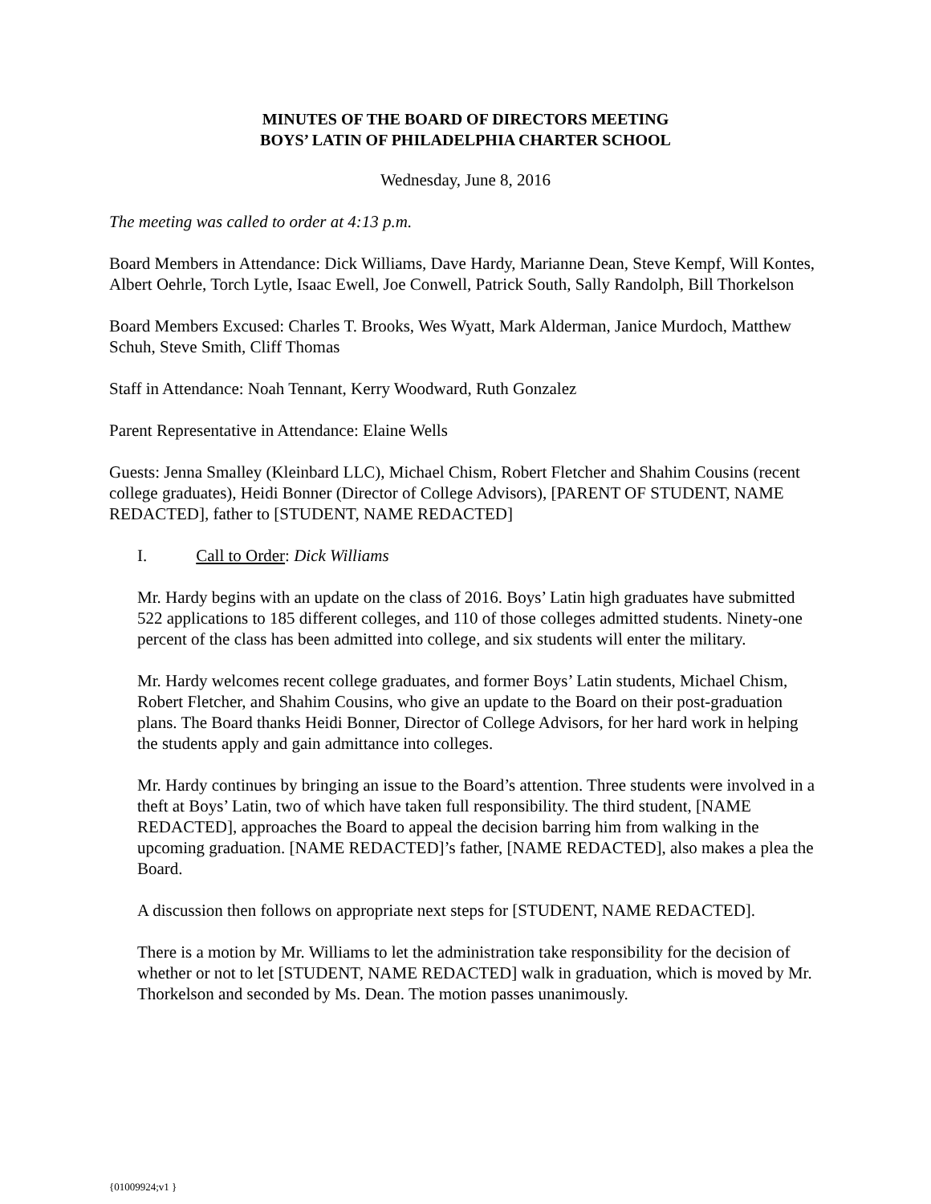MINUTES OF THE BOARD OF DIRECTORS MEETING
BOYS’ LATIN OF PHILADELPHIA CHARTER SCHOOL
Wednesday, June 8, 2016
The meeting was called to order at 4:13 p.m.
Board Members in Attendance: Dick Williams, Dave Hardy, Marianne Dean, Steve Kempf, Will Kontes, Albert Oehrle, Torch Lytle, Isaac Ewell, Joe Conwell, Patrick South, Sally Randolph, Bill Thorkelson
Board Members Excused: Charles T. Brooks, Wes Wyatt, Mark Alderman, Janice Murdoch, Matthew Schuh, Steve Smith, Cliff Thomas
Staff in Attendance: Noah Tennant, Kerry Woodward, Ruth Gonzalez
Parent Representative in Attendance: Elaine Wells
Guests: Jenna Smalley (Kleinbard LLC), Michael Chism, Robert Fletcher and Shahim Cousins (recent college graduates), Heidi Bonner (Director of College Advisors), [PARENT OF STUDENT, NAME REDACTED], father to [STUDENT, NAME REDACTED]
I. Call to Order: Dick Williams
Mr. Hardy begins with an update on the class of 2016. Boys’ Latin high graduates have submitted 522 applications to 185 different colleges, and 110 of those colleges admitted students. Ninety-one percent of the class has been admitted into college, and six students will enter the military.
Mr. Hardy welcomes recent college graduates, and former Boys’ Latin students, Michael Chism, Robert Fletcher, and Shahim Cousins, who give an update to the Board on their post-graduation plans. The Board thanks Heidi Bonner, Director of College Advisors, for her hard work in helping the students apply and gain admittance into colleges.
Mr. Hardy continues by bringing an issue to the Board’s attention. Three students were involved in a theft at Boys’ Latin, two of which have taken full responsibility. The third student, [NAME REDACTED], approaches the Board to appeal the decision barring him from walking in the upcoming graduation. [NAME REDACTED]’s father, [NAME REDACTED], also makes a plea the Board.
A discussion then follows on appropriate next steps for [STUDENT, NAME REDACTED].
There is a motion by Mr. Williams to let the administration take responsibility for the decision of whether or not to let [STUDENT, NAME REDACTED] walk in graduation, which is moved by Mr. Thorkelson and seconded by Ms. Dean. The motion passes unanimously.
{01009924;v1 }